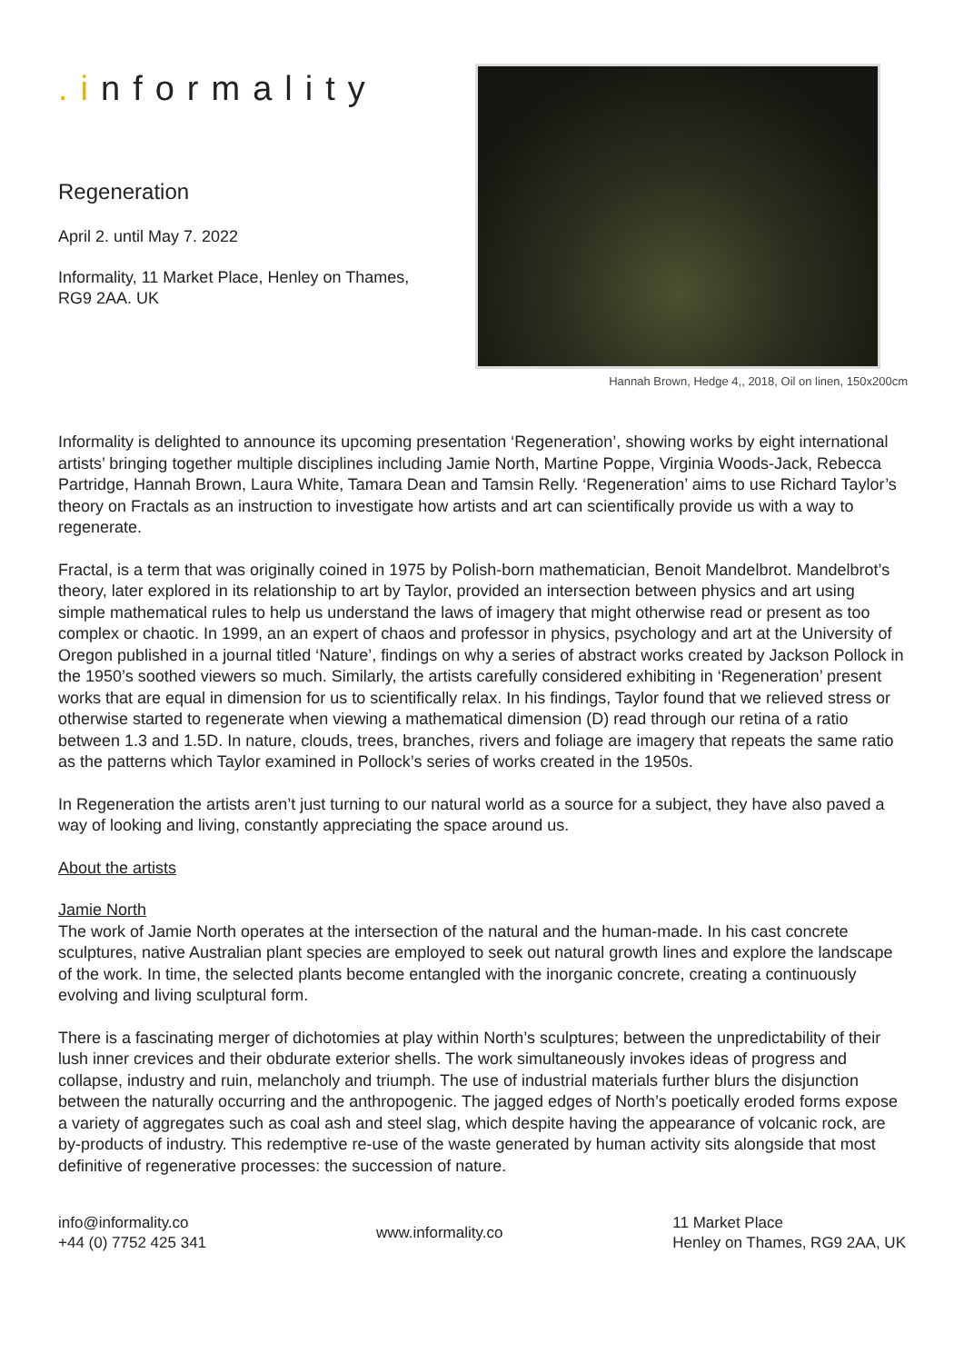.informality
Regeneration
April 2. until May 7. 2022
Informality, 11 Market Place, Henley on Thames, RG9 2AA. UK
Hannah Brown, Hedge 4,, 2018, Oil on linen, 150x200cm
Informality is delighted to announce its upcoming presentation ‘Regeneration’, showing works by eight international artists’ bringing together multiple disciplines including Jamie North, Martine Poppe, Virginia Woods-Jack, Rebecca Partridge, Hannah Brown, Laura White, Tamara Dean and Tamsin Relly. ‘Regeneration’ aims to use Richard Taylor’s theory on Fractals as an instruction to investigate how artists and art can scientifically provide us with a way to regenerate.
Fractal, is a term that was originally coined in 1975 by Polish-born mathematician, Benoit Mandelbrot. Mandelbrot’s theory, later explored in its relationship to art by Taylor, provided an intersection between physics and art using simple mathematical rules to help us understand the laws of imagery that might otherwise read or present as too complex or chaotic. In 1999, an an expert of chaos and professor in physics, psychology and art at the University of Oregon published in a journal titled ‘Nature’, findings on why a series of abstract works created by Jackson Pollock in the 1950’s soothed viewers so much. Similarly, the artists carefully considered exhibiting in ‘Regeneration’ present works that are equal in dimension for us to scientifically relax. In his findings, Taylor found that we relieved stress or otherwise started to regenerate when viewing a mathematical dimension (D) read through our retina of a ratio between 1.3 and 1.5D. In nature, clouds, trees, branches, rivers and foliage are imagery that repeats the same ratio as the patterns which Taylor examined in Pollock’s series of works created in the 1950s.
In Regeneration the artists aren’t just turning to our natural world as a source for a subject, they have also paved a way of looking and living, constantly appreciating the space around us.
About the artists
Jamie North
The work of Jamie North operates at the intersection of the natural and the human-made. In his cast concrete sculptures, native Australian plant species are employed to seek out natural growth lines and explore the landscape of the work. In time, the selected plants become entangled with the inorganic concrete, creating a continuously evolving and living sculptural form.
There is a fascinating merger of dichotomies at play within North’s sculptures; between the unpredictability of their lush inner crevices and their obdurate exterior shells. The work simultaneously invokes ideas of progress and collapse, industry and ruin, melancholy and triumph. The use of industrial materials further blurs the disjunction between the naturally occurring and the anthropogenic. The jagged edges of North’s poetically eroded forms expose a variety of aggregates such as coal ash and steel slag, which despite having the appearance of volcanic rock, are by-products of industry. This redemptive re-use of the waste generated by human activity sits alongside that most definitive of regenerative processes: the succession of nature.
info@informality.co
+44 (0) 7752 425 341
www.informality.co
11 Market Place
Henley on Thames, RG9 2AA, UK